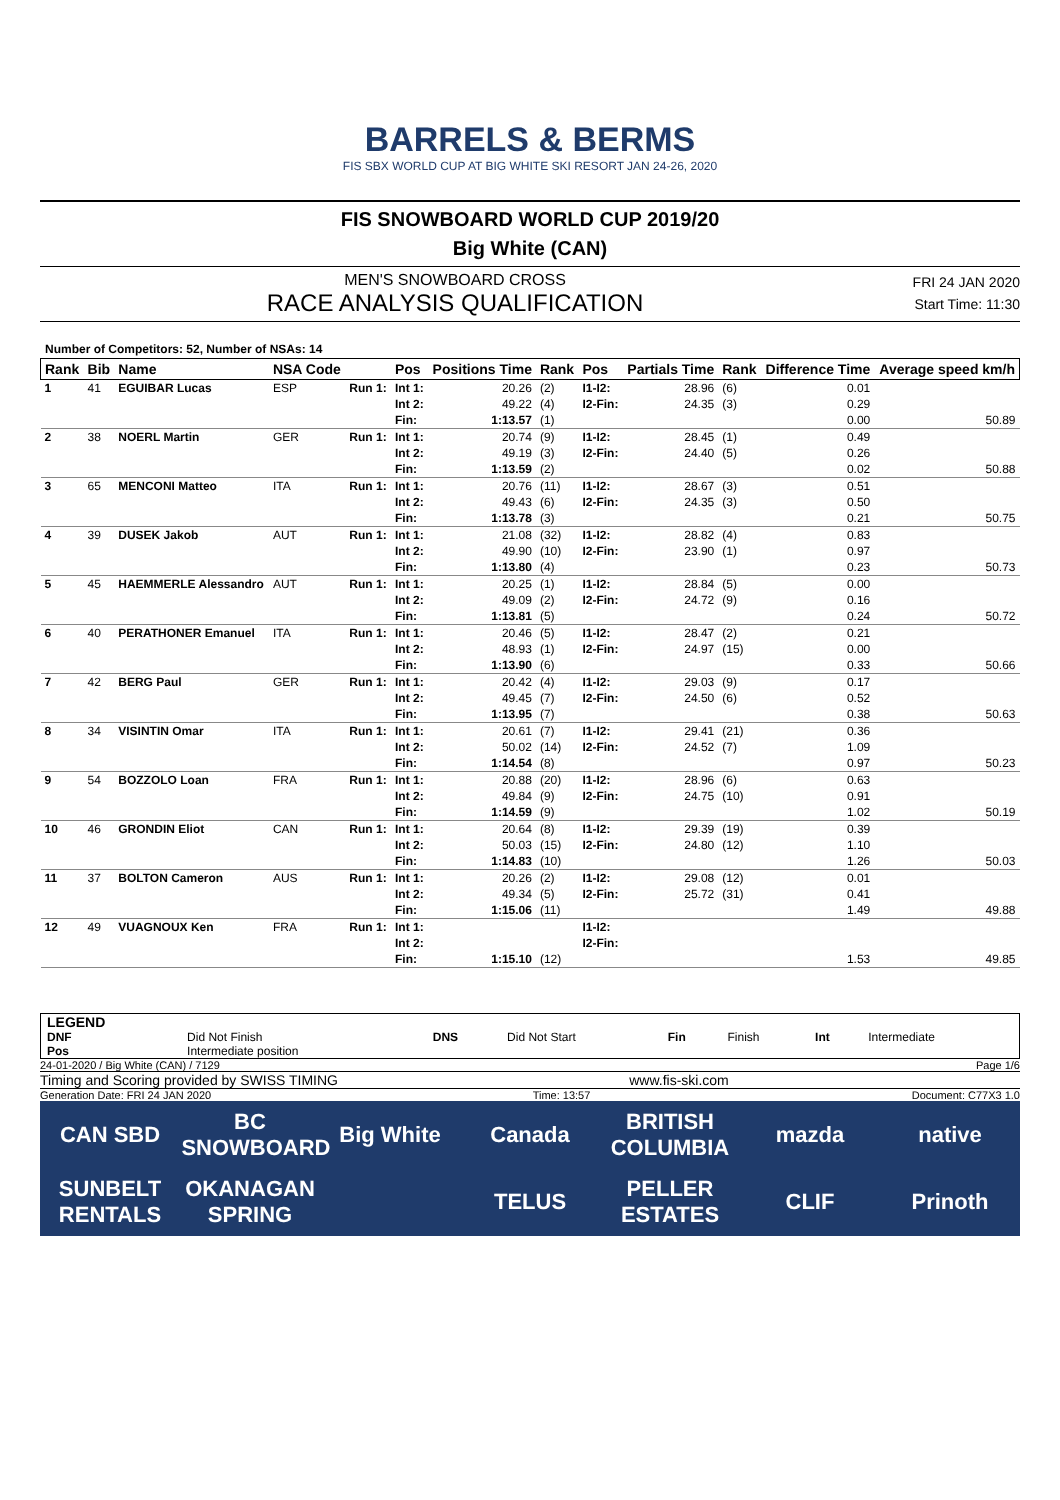BARRELS & BERMS
FIS SBX WORLD CUP AT BIG WHITE SKI RESORT JAN 24-26, 2020
FIS SNOWBOARD WORLD CUP 2019/20
Big White (CAN)
MEN'S SNOWBOARD CROSS
RACE ANALYSIS QUALIFICATION
FRI 24 JAN 2020
Start Time: 11:30
Number of Competitors: 52, Number of NSAs: 14
| Rank | Bib | Name | NSA Code | | Pos | Positions Time | Rank | Pos | Partials Time | Rank | Difference Time | Average speed km/h |
| --- | --- | --- | --- | --- | --- | --- | --- | --- | --- | --- | --- | --- |
| 1 | 41 | EGUIBAR Lucas | ESP | Run 1: | Int 1: | 20.26 | (2) | I1-I2: | 28.96 | (6) | 0.01 | |
| | | | | | Int 2: | 49.22 | (4) | I2-Fin: | 24.35 | (3) | 0.29 | |
| | | | | | Fin: | 1:13.57 | (1) | | | | 0.00 | 50.89 |
| 2 | 38 | NOERL Martin | GER | Run 1: | Int 1: | 20.74 | (9) | I1-I2: | 28.45 | (1) | 0.49 | |
| | | | | | Int 2: | 49.19 | (3) | I2-Fin: | 24.40 | (5) | 0.26 | |
| | | | | | Fin: | 1:13.59 | (2) | | | | 0.02 | 50.88 |
| 3 | 65 | MENCONI Matteo | ITA | Run 1: | Int 1: | 20.76 | (11) | I1-I2: | 28.67 | (3) | 0.51 | |
| | | | | | Int 2: | 49.43 | (6) | I2-Fin: | 24.35 | (3) | 0.50 | |
| | | | | | Fin: | 1:13.78 | (3) | | | | 0.21 | 50.75 |
| 4 | 39 | DUSEK Jakob | AUT | Run 1: | Int 1: | 21.08 | (32) | I1-I2: | 28.82 | (4) | 0.83 | |
| | | | | | Int 2: | 49.90 | (10) | I2-Fin: | 23.90 | (1) | 0.97 | |
| | | | | | Fin: | 1:13.80 | (4) | | | | 0.23 | 50.73 |
| 5 | 45 | HAEMMERLE Alessandro | AUT | Run 1: | Int 1: | 20.25 | (1) | I1-I2: | 28.84 | (5) | 0.00 | |
| | | | | | Int 2: | 49.09 | (2) | I2-Fin: | 24.72 | (9) | 0.16 | |
| | | | | | Fin: | 1:13.81 | (5) | | | | 0.24 | 50.72 |
| 6 | 40 | PERATHONER Emanuel | ITA | Run 1: | Int 1: | 20.46 | (5) | I1-I2: | 28.47 | (2) | 0.21 | |
| | | | | | Int 2: | 48.93 | (1) | I2-Fin: | 24.97 | (15) | 0.00 | |
| | | | | | Fin: | 1:13.90 | (6) | | | | 0.33 | 50.66 |
| 7 | 42 | BERG Paul | GER | Run 1: | Int 1: | 20.42 | (4) | I1-I2: | 29.03 | (9) | 0.17 | |
| | | | | | Int 2: | 49.45 | (7) | I2-Fin: | 24.50 | (6) | 0.52 | |
| | | | | | Fin: | 1:13.95 | (7) | | | | 0.38 | 50.63 |
| 8 | 34 | VISINTIN Omar | ITA | Run 1: | Int 1: | 20.61 | (7) | I1-I2: | 29.41 | (21) | 0.36 | |
| | | | | | Int 2: | 50.02 | (14) | I2-Fin: | 24.52 | (7) | 1.09 | |
| | | | | | Fin: | 1:14.54 | (8) | | | | 0.97 | 50.23 |
| 9 | 54 | BOZZOLO Loan | FRA | Run 1: | Int 1: | 20.88 | (20) | I1-I2: | 28.96 | (6) | 0.63 | |
| | | | | | Int 2: | 49.84 | (9) | I2-Fin: | 24.75 | (10) | 0.91 | |
| | | | | | Fin: | 1:14.59 | (9) | | | | 1.02 | 50.19 |
| 10 | 46 | GRONDIN Eliot | CAN | Run 1: | Int 1: | 20.64 | (8) | I1-I2: | 29.39 | (19) | 0.39 | |
| | | | | | Int 2: | 50.03 | (15) | I2-Fin: | 24.80 | (12) | 1.10 | |
| | | | | | Fin: | 1:14.83 | (10) | | | | 1.26 | 50.03 |
| 11 | 37 | BOLTON Cameron | AUS | Run 1: | Int 1: | 20.26 | (2) | I1-I2: | 29.08 | (12) | 0.01 | |
| | | | | | Int 2: | 49.34 | (5) | I2-Fin: | 25.72 | (31) | 0.41 | |
| | | | | | Fin: | 1:15.06 | (11) | | | | 1.49 | 49.88 |
| 12 | 49 | VUAGNOUX Ken | FRA | Run 1: | Int 1: | | | I1-I2: | | | | |
| | | | | | Int 2: | | | I2-Fin: | | | | |
| | | | | | Fin: | 1:15.10 | (12) | | | | 1.53 | 49.85 |
| LEGEND | | | | | | | |
| DNF | Did Not Finish | DNS | Did Not Start | Fin | Finish | Int | Intermediate |
| Pos | Intermediate position | | | | | | |
24-01-2020 / Big White (CAN) / 7129 Page 1/6
Timing and Scoring provided by SWISS TIMING www.fis-ski.com
Generation Date: FRI 24 JAN 2020 Time: 13:57 Document: C77X3 1.0
CAN SBD BC SNOWBOARD Big White Canada BRITISH COLUMBIA mazda native SUNBELT RENTALS OKANAGAN SPRING TELUS PELLER ESTATES CLIF Prinoth